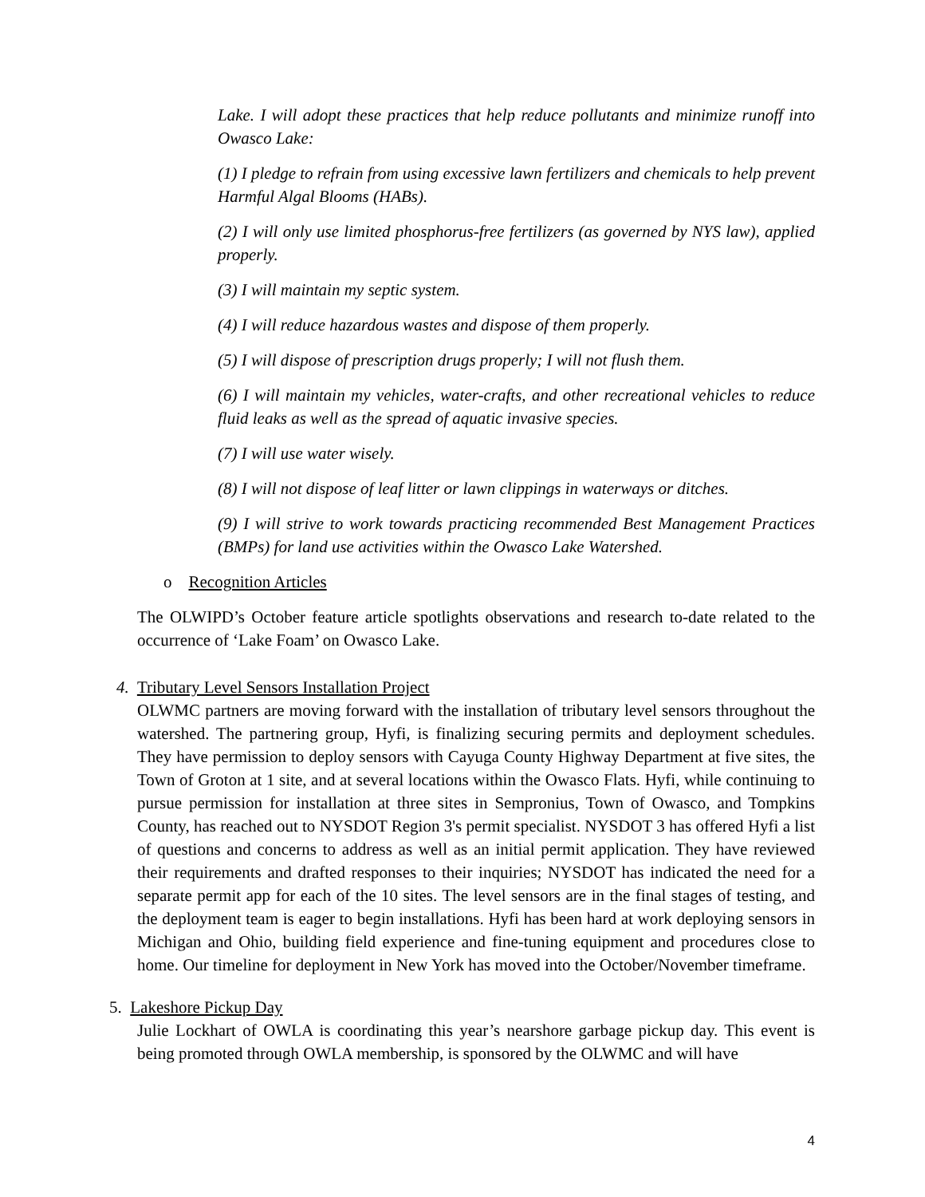Lake. I will adopt these practices that help reduce pollutants and minimize runoff into Owasco Lake:
(1) I pledge to refrain from using excessive lawn fertilizers and chemicals to help prevent Harmful Algal Blooms (HABs).
(2) I will only use limited phosphorus-free fertilizers (as governed by NYS law), applied properly.
(3) I will maintain my septic system.
(4) I will reduce hazardous wastes and dispose of them properly.
(5) I will dispose of prescription drugs properly; I will not flush them.
(6) I will maintain my vehicles, water-crafts, and other recreational vehicles to reduce fluid leaks as well as the spread of aquatic invasive species.
(7) I will use water wisely.
(8) I will not dispose of leaf litter or lawn clippings in waterways or ditches.
(9) I will strive to work towards practicing recommended Best Management Practices (BMPs) for land use activities within the Owasco Lake Watershed.
o Recognition Articles
The OLWIPD’s October feature article spotlights observations and research to-date related to the occurrence of ‘Lake Foam’ on Owasco Lake.
4. Tributary Level Sensors Installation Project
OLWMC partners are moving forward with the installation of tributary level sensors throughout the watershed. The partnering group, Hyfi, is finalizing securing permits and deployment schedules. They have permission to deploy sensors with Cayuga County Highway Department at five sites, the Town of Groton at 1 site, and at several locations within the Owasco Flats. Hyfi, while continuing to pursue permission for installation at three sites in Sempronius, Town of Owasco, and Tompkins County, has reached out to NYSDOT Region 3's permit specialist. NYSDOT 3 has offered Hyfi a list of questions and concerns to address as well as an initial permit application. They have reviewed their requirements and drafted responses to their inquiries; NYSDOT has indicated the need for a separate permit app for each of the 10 sites. The level sensors are in the final stages of testing, and the deployment team is eager to begin installations. Hyfi has been hard at work deploying sensors in Michigan and Ohio, building field experience and fine-tuning equipment and procedures close to home. Our timeline for deployment in New York has moved into the October/November timeframe.
5. Lakeshore Pickup Day
Julie Lockhart of OWLA is coordinating this year’s nearshore garbage pickup day. This event is being promoted through OWLA membership, is sponsored by the OLWMC and will have
4